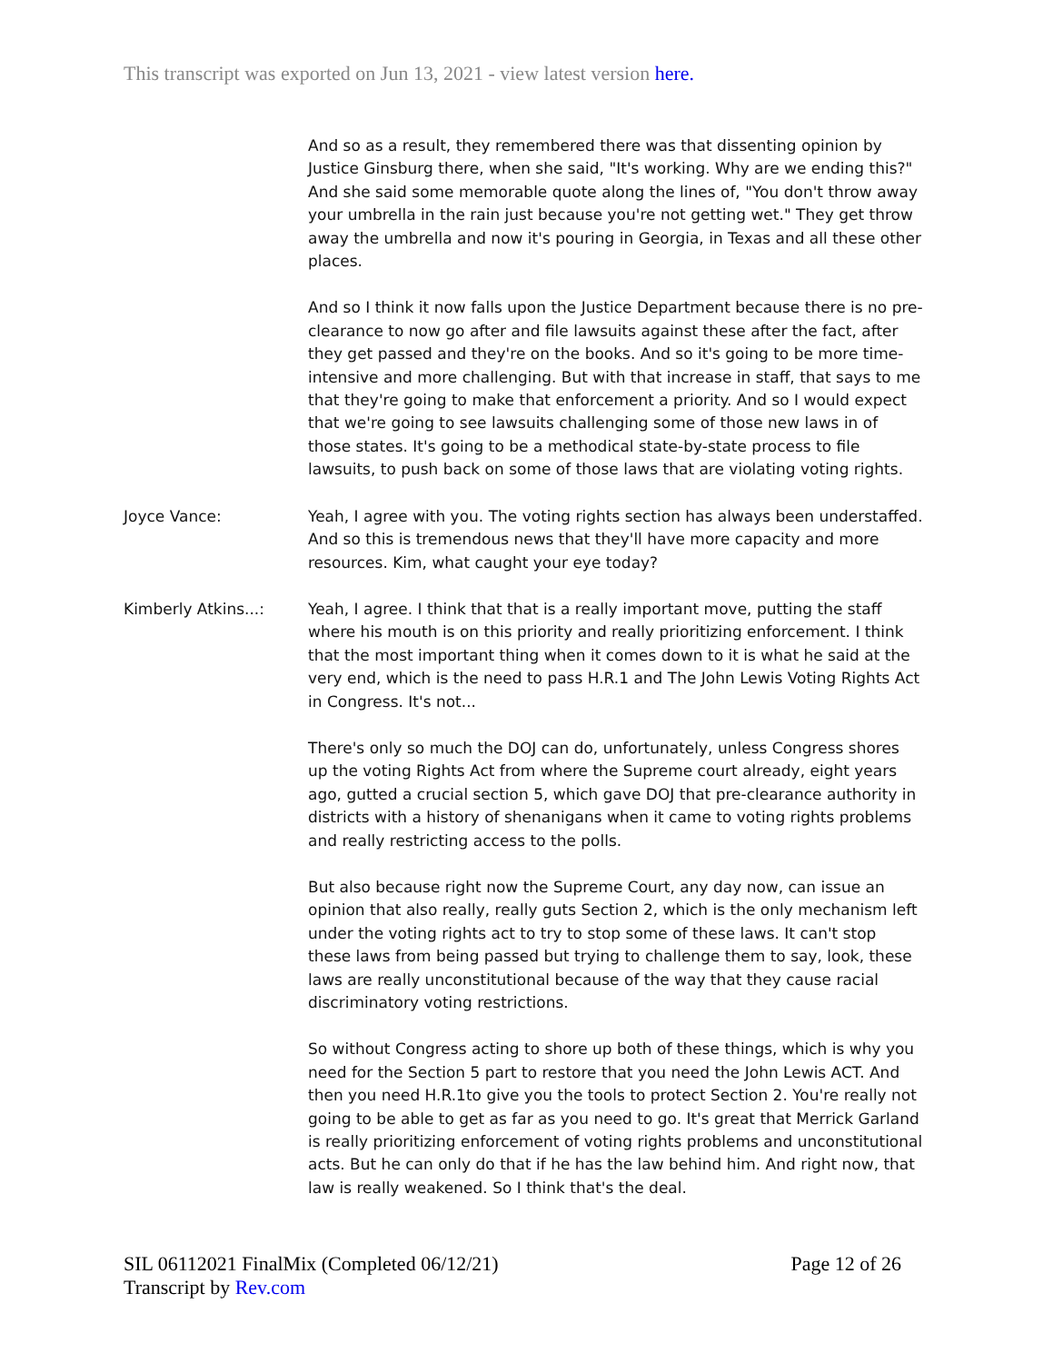This transcript was exported on Jun 13, 2021 - view latest version here.
And so as a result, they remembered there was that dissenting opinion by Justice Ginsburg there, when she said, "It's working. Why are we ending this?" And she said some memorable quote along the lines of, "You don't throw away your umbrella in the rain just because you're not getting wet." They get throw away the umbrella and now it's pouring in Georgia, in Texas and all these other places.
And so I think it now falls upon the Justice Department because there is no pre-clearance to now go after and file lawsuits against these after the fact, after they get passed and they're on the books. And so it's going to be more time-intensive and more challenging. But with that increase in staff, that says to me that they're going to make that enforcement a priority. And so I would expect that we're going to see lawsuits challenging some of those new laws in of those states. It's going to be a methodical state-by-state process to file lawsuits, to push back on some of those laws that are violating voting rights.
Joyce Vance: Yeah, I agree with you. The voting rights section has always been understaffed. And so this is tremendous news that they'll have more capacity and more resources. Kim, what caught your eye today?
Kimberly Atkins...: Yeah, I agree. I think that that is a really important move, putting the staff where his mouth is on this priority and really prioritizing enforcement. I think that the most important thing when it comes down to it is what he said at the very end, which is the need to pass H.R.1 and The John Lewis Voting Rights Act in Congress. It's not...
There's only so much the DOJ can do, unfortunately, unless Congress shores up the voting Rights Act from where the Supreme court already, eight years ago, gutted a crucial section 5, which gave DOJ that pre-clearance authority in districts with a history of shenanigans when it came to voting rights problems and really restricting access to the polls.
But also because right now the Supreme Court, any day now, can issue an opinion that also really, really guts Section 2, which is the only mechanism left under the voting rights act to try to stop some of these laws. It can't stop these laws from being passed but trying to challenge them to say, look, these laws are really unconstitutional because of the way that they cause racial discriminatory voting restrictions.
So without Congress acting to shore up both of these things, which is why you need for the Section 5 part to restore that you need the John Lewis ACT. And then you need H.R.1to give you the tools to protect Section 2. You're really not going to be able to get as far as you need to go. It's great that Merrick Garland is really prioritizing enforcement of voting rights problems and unconstitutional acts. But he can only do that if he has the law behind him. And right now, that law is really weakened. So I think that's the deal.
SIL 06112021 FinalMix (Completed 06/12/21) Page 12 of 26
Transcript by Rev.com